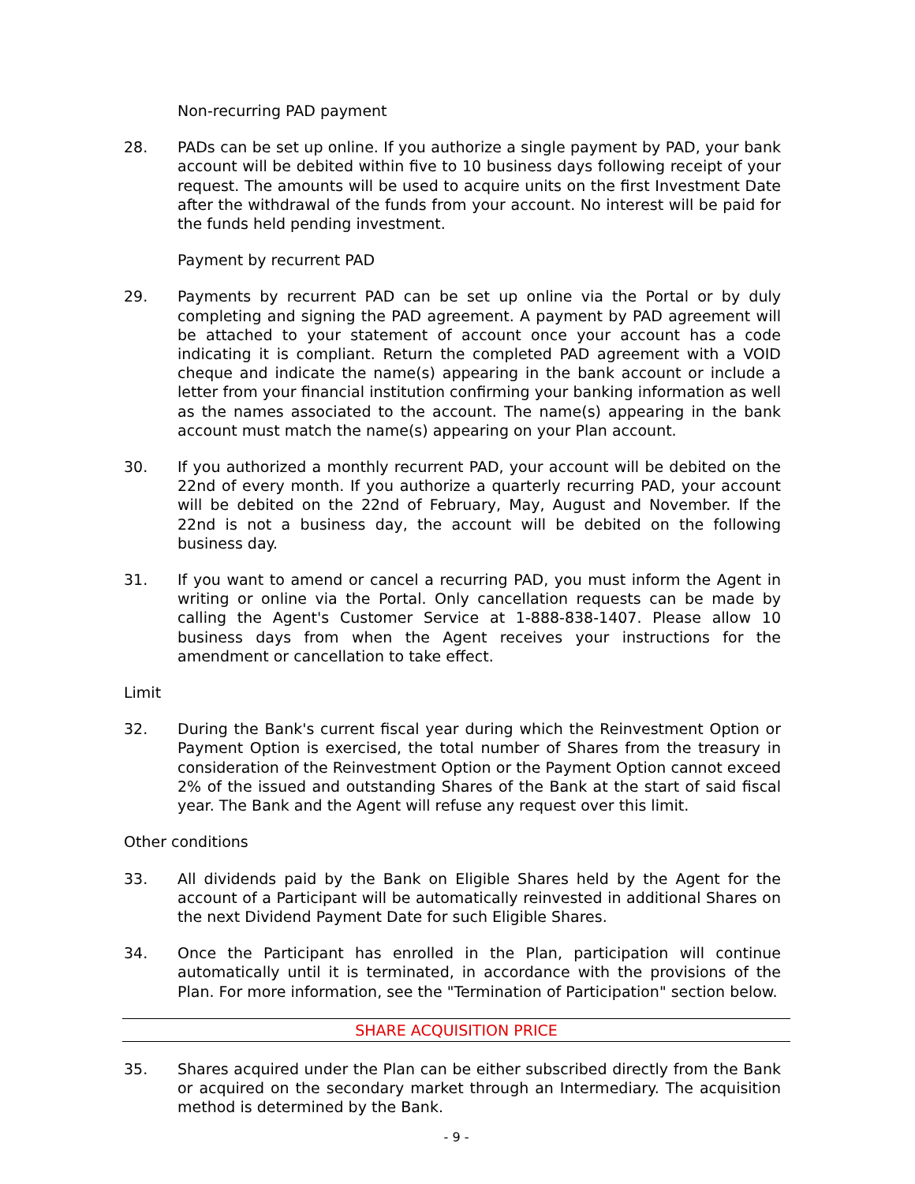Non-recurring PAD payment
28. PADs can be set up online. If you authorize a single payment by PAD, your bank account will be debited within five to 10 business days following receipt of your request. The amounts will be used to acquire units on the first Investment Date after the withdrawal of the funds from your account. No interest will be paid for the funds held pending investment.
Payment by recurrent PAD
29. Payments by recurrent PAD can be set up online via the Portal or by duly completing and signing the PAD agreement. A payment by PAD agreement will be attached to your statement of account once your account has a code indicating it is compliant. Return the completed PAD agreement with a VOID cheque and indicate the name(s) appearing in the bank account or include a letter from your financial institution confirming your banking information as well as the names associated to the account. The name(s) appearing in the bank account must match the name(s) appearing on your Plan account.
30. If you authorized a monthly recurrent PAD, your account will be debited on the 22nd of every month. If you authorize a quarterly recurring PAD, your account will be debited on the 22nd of February, May, August and November. If the 22nd is not a business day, the account will be debited on the following business day.
31. If you want to amend or cancel a recurring PAD, you must inform the Agent in writing or online via the Portal. Only cancellation requests can be made by calling the Agent's Customer Service at 1-888-838-1407. Please allow 10 business days from when the Agent receives your instructions for the amendment or cancellation to take effect.
Limit
32. During the Bank's current fiscal year during which the Reinvestment Option or Payment Option is exercised, the total number of Shares from the treasury in consideration of the Reinvestment Option or the Payment Option cannot exceed 2% of the issued and outstanding Shares of the Bank at the start of said fiscal year. The Bank and the Agent will refuse any request over this limit.
Other conditions
33. All dividends paid by the Bank on Eligible Shares held by the Agent for the account of a Participant will be automatically reinvested in additional Shares on the next Dividend Payment Date for such Eligible Shares.
34. Once the Participant has enrolled in the Plan, participation will continue automatically until it is terminated, in accordance with the provisions of the Plan. For more information, see the "Termination of Participation" section below.
SHARE ACQUISITION PRICE
35. Shares acquired under the Plan can be either subscribed directly from the Bank or acquired on the secondary market through an Intermediary. The acquisition method is determined by the Bank.
- 9 -